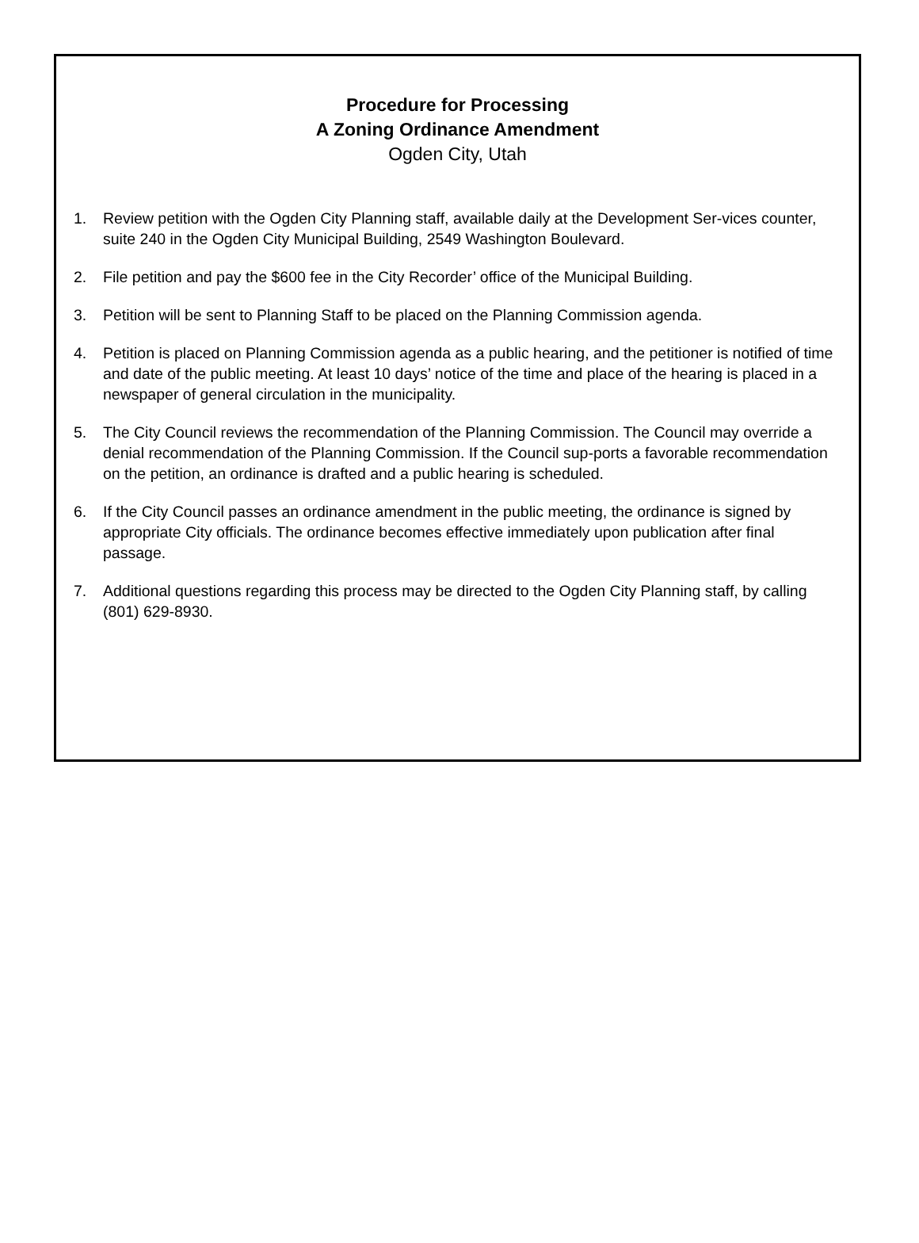Procedure for Processing
A Zoning Ordinance Amendment
Ogden City, Utah
1. Review petition with the Ogden City Planning staff, available daily at the Development Ser-vices counter, suite 240 in the Ogden City Municipal Building, 2549 Washington Boulevard.
2. File petition and pay the $600 fee in the City Recorder’ office of the Municipal Building.
3. Petition will be sent to Planning Staff to be placed on the Planning Commission agenda.
4. Petition is placed on Planning Commission agenda as a public hearing, and the petitioner is notified of time and date of the public meeting. At least 10 days’ notice of the time and place of the hearing is placed in a newspaper of general circulation in the municipality.
5. The City Council reviews the recommendation of the Planning Commission. The Council may override a denial recommendation of the Planning Commission. If the Council sup-ports a favorable recommendation on the petition, an ordinance is drafted and a public hearing is scheduled.
6. If the City Council passes an ordinance amendment in the public meeting, the ordinance is signed by appropriate City officials. The ordinance becomes effective immediately upon publication after final passage.
7. Additional questions regarding this process may be directed to the Ogden City Planning staff, by calling (801) 629-8930.